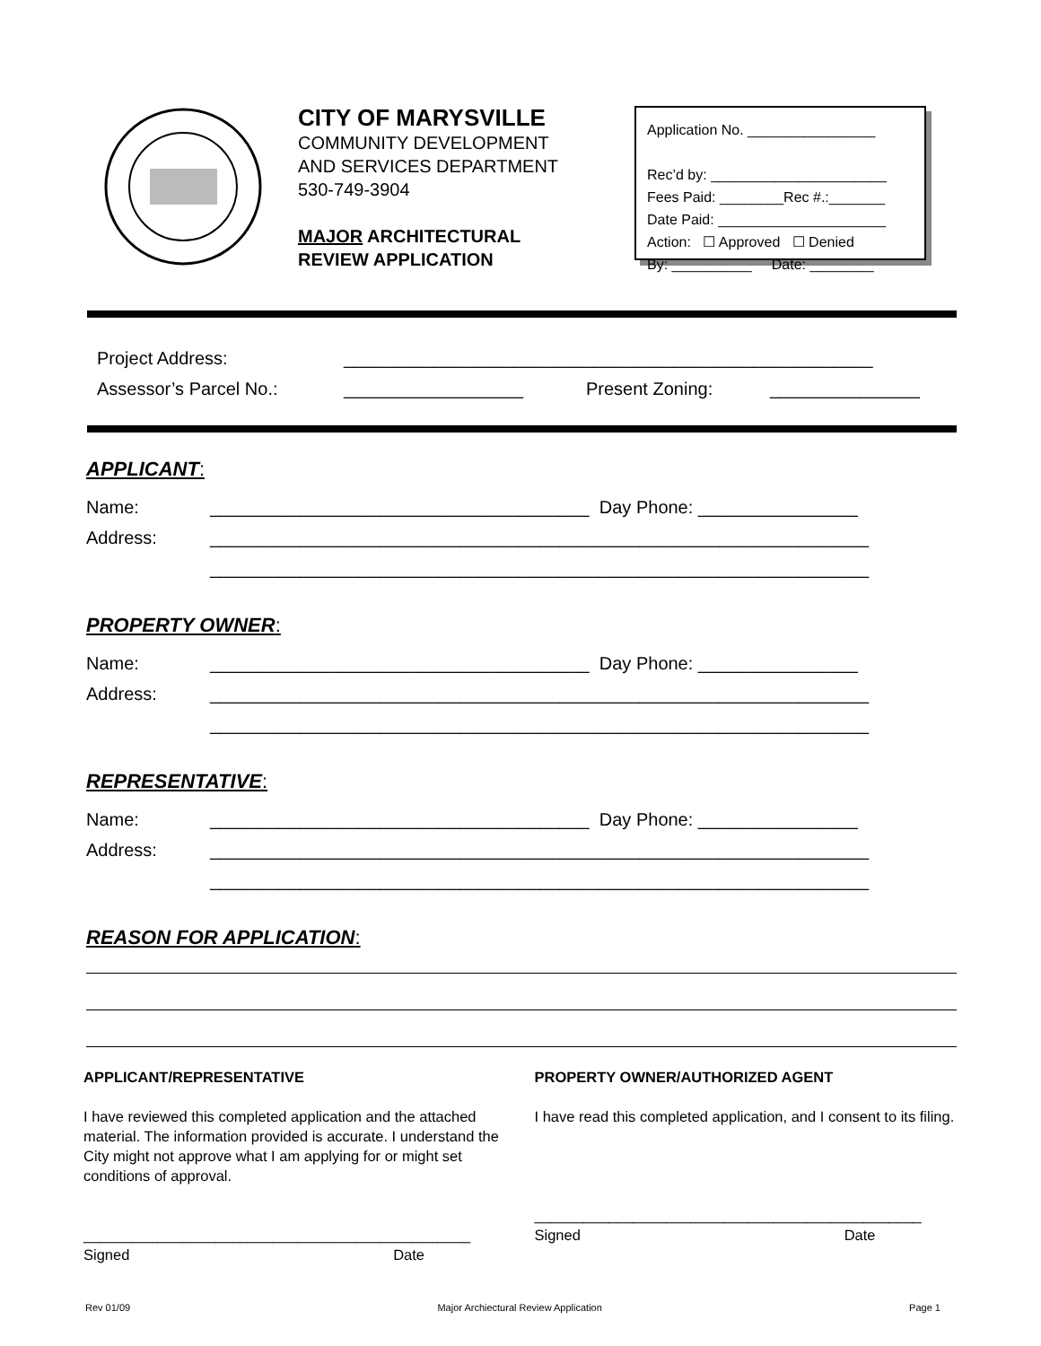CITY OF MARYSVILLE
COMMUNITY DEVELOPMENT
AND SERVICES DEPARTMENT
530-749-3904
MAJOR ARCHITECTURAL
REVIEW APPLICATION
Application No. ________________
Rec’d by: ______________________
Fees Paid: ________Rec #.:_______
Date Paid: _____________________
Action: ☐ Approved ☐ Denied
By: __________ Date: ________
Project Address: _____________________________________________________
Assessor’s Parcel No.: __________________ Present Zoning: _______________
APPLICANT:
Name: ______________________________________ Day Phone: ________________
Address: __________________________________________________________________
__________________________________________________________________
PROPERTY OWNER:
Name: ______________________________________ Day Phone: ________________
Address: __________________________________________________________________
__________________________________________________________________
REPRESENTATIVE:
Name: ______________________________________ Day Phone: ________________
Address: __________________________________________________________________
__________________________________________________________________
REASON FOR APPLICATION:
APPLICANT/REPRESENTATIVE
I have reviewed this completed application and the attached material. The information provided is accurate. I understand the City might not approve what I am applying for or might set conditions of approval.
_______________________________________________
Signed Date
PROPERTY OWNER/AUTHORIZED AGENT
I have read this completed application, and I consent to its filing.
_______________________________________________
Signed Date
Rev 01/09 Major Archiectural Review Application Page 1